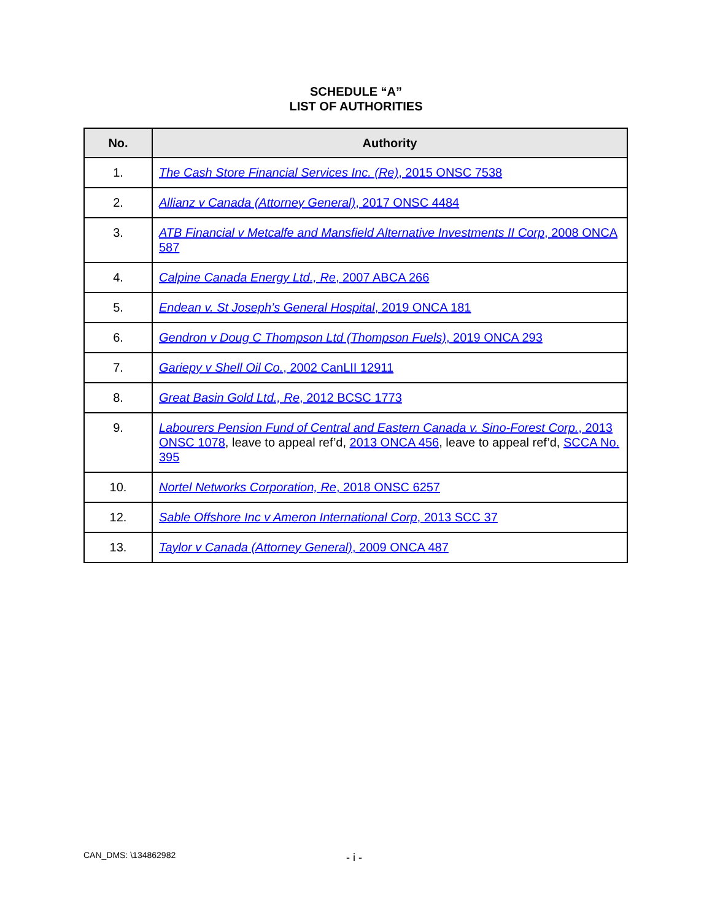SCHEDULE “A”
LIST OF AUTHORITIES
| No. | Authority |
| --- | --- |
| 1. | The Cash Store Financial Services Inc. (Re) , 2015 ONSC 7538 |
| 2. | Allianz v Canada (Attorney General) , 2017 ONSC 4484 |
| 3. | ATB Financial v Metcalfe and Mansfield Alternative Investments II Corp , 2008 ONCA 587 |
| 4. | Calpine Canada Energy Ltd., Re , 2007 ABCA 266 |
| 5. | Endean v. St Joseph’s General Hospital , 2019 ONCA 181 |
| 6. | Gendron v Doug C Thompson Ltd (Thompson Fuels) , 2019 ONCA 293 |
| 7. | Gariepy v Shell Oil Co. , 2002 CanLII 12911 |
| 8. | Great Basin Gold Ltd., Re , 2012 BCSC 1773 |
| 9. | Labourers Pension Fund of Central and Eastern Canada v. Sino-Forest Corp. , 2013 ONSC 1078 , leave to appeal ref’d, 2013 ONCA 456 , leave to appeal ref’d, SCCA No. 395 |
| 10. | Nortel Networks Corporation, Re , 2018 ONSC 6257 |
| 12. | Sable Offshore Inc v Ameron International Corp , 2013 SCC 37 |
| 13. | Taylor v Canada (Attorney General) , 2009 ONCA 487 |
CAN_DMS: \134862982 - i -